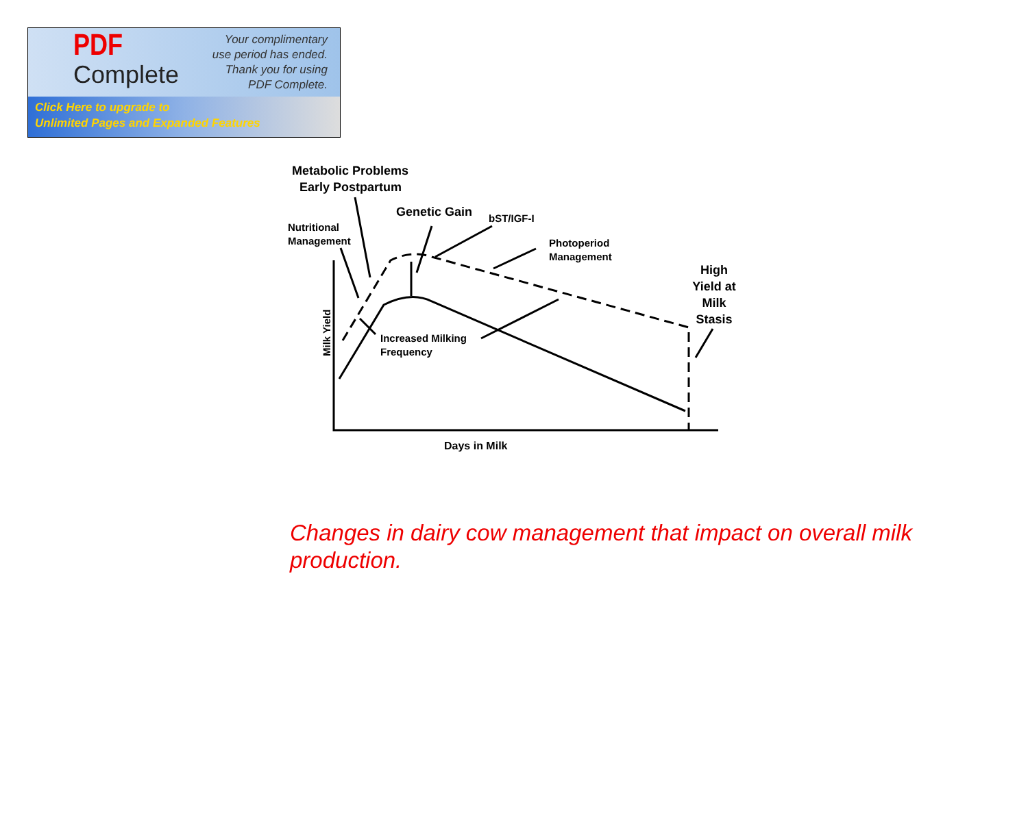PDF
Complete
Your complimentary
use period has ended.
Thank you for using
PDF Complete.
Click Here to upgrade to
Unlimited Pages and Expanded Features
Metabolic Problems
Early Postpartum
Genetic Gain
bST/IGF-I
Nutritional
Management
Photoperiod
Management
High
Yield at
Milk
Stasis
Increased Milking
Frequency
Milk Yield
Days in Milk
Changes in dairy cow management that impact on overall milk production.